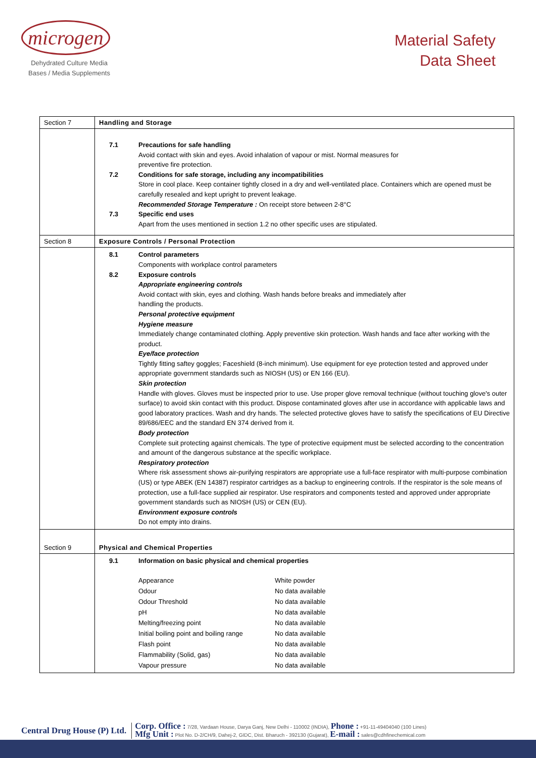microgen
Dehydrated Culture Media
Bases / Media Supplements
Material Safety
Data Sheet
| Section 7 | Handling and Storage |
| | 7.1 Precautions for safe handling Avoid contact with skin and eyes. Avoid inhalation of vapour or mist. Normal measures for preventive fire protection. 7.2 Conditions for safe storage, including any incompatibilities Store in cool place. Keep container tightly closed in a dry and well-ventilated place. Containers which are opened must be carefully resealed and kept upright to prevent leakage. Recommended Storage Temperature : On receipt store between 2-8°C 7.3 Specific end uses Apart from the uses mentioned in section 1.2 no other specific uses are stipulated. |
| Section 8 | Exposure Controls / Personal Protection |
| | 8.1 Control parameters Components with workplace control parameters 8.2 Exposure controls Appropriate engineering controls Avoid contact with skin, eyes and clothing. Wash hands before breaks and immediately after handling the products. Personal protective equipment Hygiene measure Immediately change contaminated clothing. Apply preventive skin protection. Wash hands and face after working with the product. Eye/face protection Tightly fitting saftey goggles; Faceshield (8-inch minimum). Use equipment for eye protection tested and approved under appropriate government standards such as NIOSH (US) or EN 166 (EU). Skin protection Handle with gloves. Gloves must be inspected prior to use. Use proper glove removal technique (without touching glove's outer surface) to avoid skin contact with this product. Dispose contaminated gloves after use in accordance with applicable laws and good laboratory practices. Wash and dry hands. The selected protective gloves have to satisfy the specifications of EU Directive 89/686/EEC and the standard EN 374 derived from it. Body protection Complete suit protecting against chemicals. The type of protective equipment must be selected according to the concentration and amount of the dangerous substance at the specific workplace. Respiratory protection Where risk assessment shows air-purifying respirators are appropriate use a full-face respirator with multi-purpose combination (US) or type ABEK (EN 14387) respirator cartridges as a backup to engineering controls. If the respirator is the sole means of protection, use a full-face supplied air respirator. Use respirators and components tested and approved under appropriate government standards such as NIOSH (US) or CEN (EU). Environment exposure controls Do not empty into drains. |
| Section 9 | Physical and Chemical Properties |
| | 9.1 Information on basic physical and chemical properties / Appearance / White powder / / Odour / No data available / / Odour Threshold / No data available / / pH / No data available / / Melting/freezing point / No data available / / Initial boiling point and boiling range / No data available / / Flash point / No data available / / Flammability (Solid, gas) / No data available / / Vapour pressure / No data available / |
Central Drug House (P) Ltd.
Corp. Office : 7/28, Vardaan House, Darya Ganj, New Delhi - 110002 (INDIA), Phone : +91-11-49404040 (100 Lines)
Mfg Unit : Plot No. D-2/CH/9, Dahej-2, GIDC, Dist. Bharuch - 392130 (Gujarat), E-mail : sales@cdhfinechemical.com